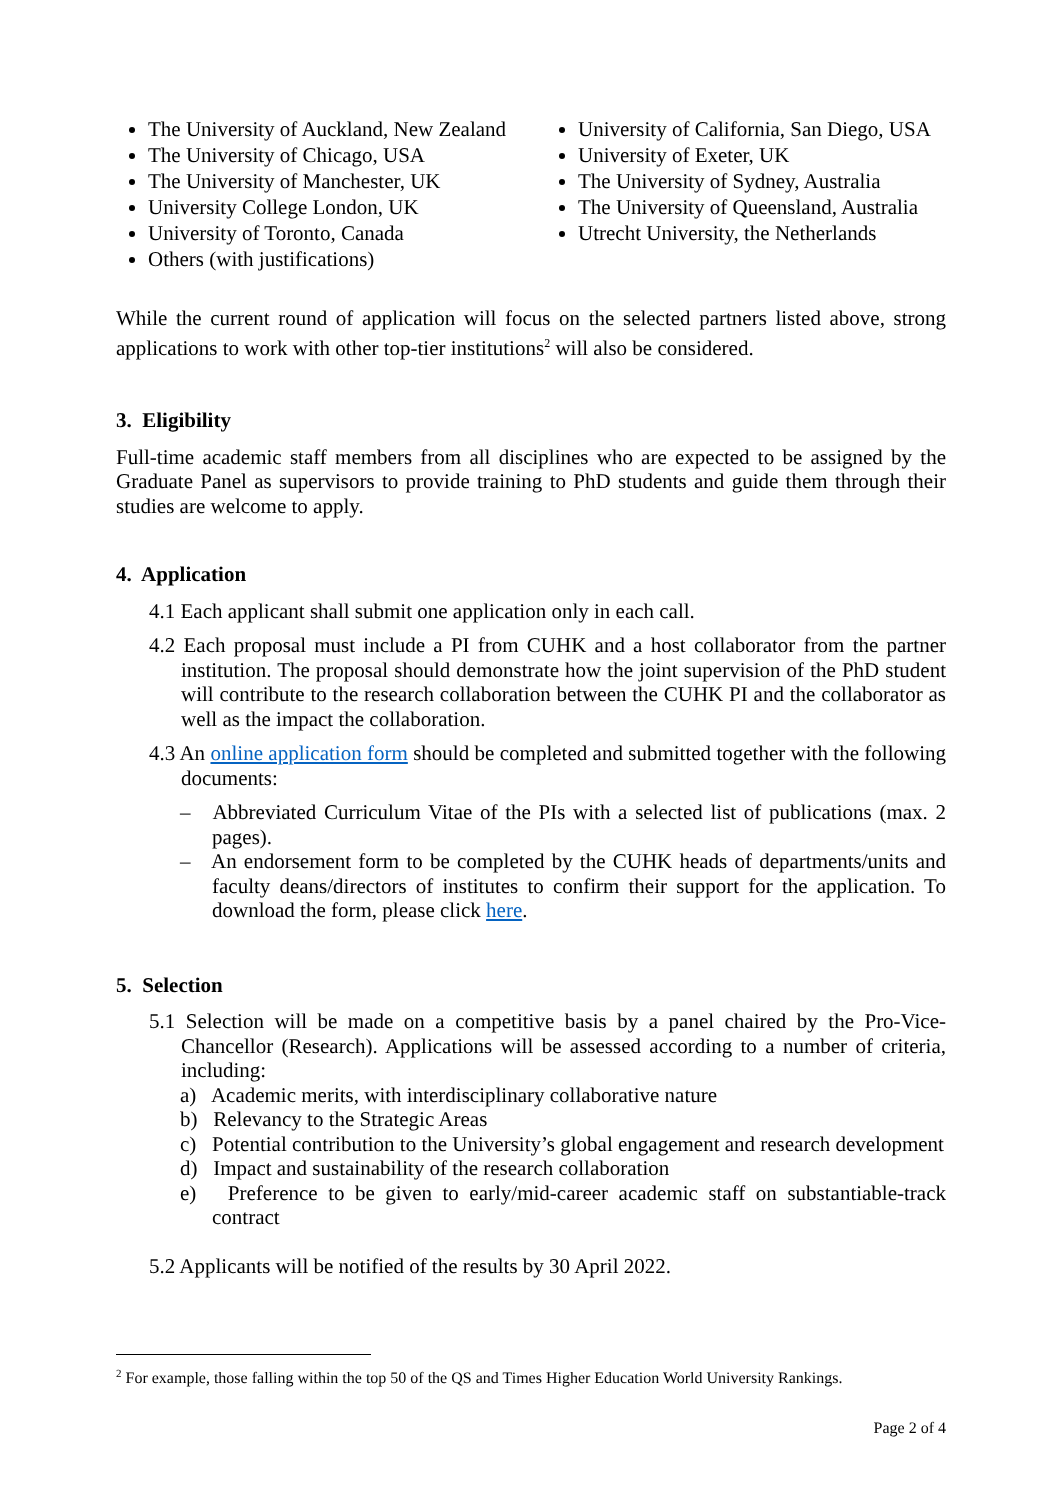The University of Auckland, New Zealand
The University of Chicago, USA
The University of Manchester, UK
University College London, UK
University of Toronto, Canada
Others (with justifications)
University of California, San Diego, USA
University of Exeter, UK
The University of Sydney, Australia
The University of Queensland, Australia
Utrecht University, the Netherlands
While the current round of application will focus on the selected partners listed above, strong applications to work with other top-tier institutions<sup>2</sup> will also be considered.
3. Eligibility
Full-time academic staff members from all disciplines who are expected to be assigned by the Graduate Panel as supervisors to provide training to PhD students and guide them through their studies are welcome to apply.
4. Application
4.1 Each applicant shall submit one application only in each call.
4.2 Each proposal must include a PI from CUHK and a host collaborator from the partner institution. The proposal should demonstrate how the joint supervision of the PhD student will contribute to the research collaboration between the CUHK PI and the collaborator as well as the impact the collaboration.
4.3 An online application form should be completed and submitted together with the following documents:
– Abbreviated Curriculum Vitae of the PIs with a selected list of publications (max. 2 pages).
– An endorsement form to be completed by the CUHK heads of departments/units and faculty deans/directors of institutes to confirm their support for the application. To download the form, please click here.
5. Selection
5.1 Selection will be made on a competitive basis by a panel chaired by the Pro-Vice-Chancellor (Research). Applications will be assessed according to a number of criteria, including:
a) Academic merits, with interdisciplinary collaborative nature
b) Relevancy to the Strategic Areas
c) Potential contribution to the University’s global engagement and research development
d) Impact and sustainability of the research collaboration
e) Preference to be given to early/mid-career academic staff on substantiable-track contract
5.2 Applicants will be notified of the results by 30 April 2022.
<sup>2</sup> For example, those falling within the top 50 of the QS and Times Higher Education World University Rankings.
Page 2 of 4